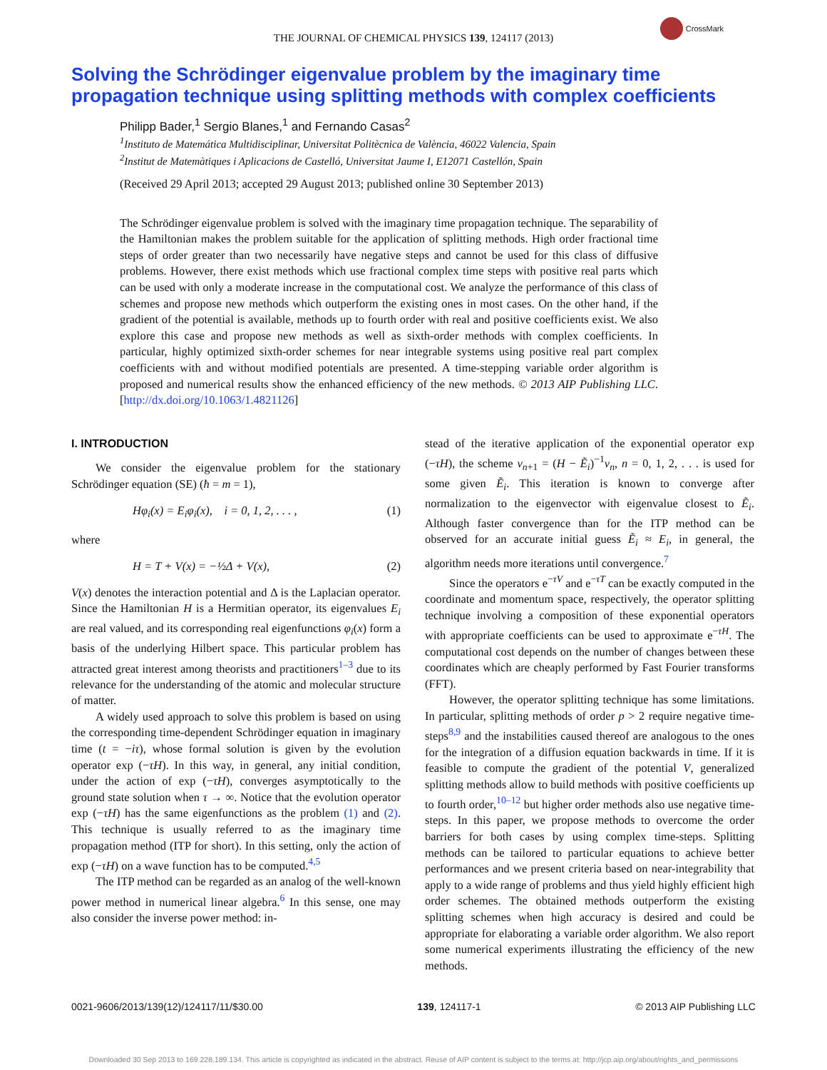THE JOURNAL OF CHEMICAL PHYSICS 139, 124117 (2013)
CrossMark
Solving the Schrödinger eigenvalue problem by the imaginary time propagation technique using splitting methods with complex coefficients
Philipp Bader,<sup>1</sup> Sergio Blanes,<sup>1</sup> and Fernando Casas<sup>2</sup>
<sup>1</sup> Instituto de Matemática Multidisciplinar, Universitat Politècnica de València, 46022 Valencia, Spain
<sup>2</sup> Institut de Matemàtiques i Aplicacions de Castelló, Universitat Jaume I, E12071 Castellón, Spain
(Received 29 April 2013; accepted 29 August 2013; published online 30 September 2013)
The Schrödinger eigenvalue problem is solved with the imaginary time propagation technique. The separability of the Hamiltonian makes the problem suitable for the application of splitting methods. High order fractional time steps of order greater than two necessarily have negative steps and cannot be used for this class of diffusive problems. However, there exist methods which use fractional complex time steps with positive real parts which can be used with only a moderate increase in the computational cost. We analyze the performance of this class of schemes and propose new methods which outperform the existing ones in most cases. On the other hand, if the gradient of the potential is available, methods up to fourth order with real and positive coefficients exist. We also explore this case and propose new methods as well as sixth-order methods with complex coefficients. In particular, highly optimized sixth-order schemes for near integrable systems using positive real part complex coefficients with and without modified potentials are presented. A time-stepping variable order algorithm is proposed and numerical results show the enhanced efficiency of the new methods. © 2013 AIP Publishing LLC. [http://dx.doi.org/10.1063/1.4821126]
I. INTRODUCTION
We consider the eigenvalue problem for the stationary Schrödinger equation (SE) (ħ = m = 1),
Hφ<sub>i</sub>(x) = E<sub>i</sub>φ<sub>i</sub>(x), i = 0, 1, 2, . . . , (1)
where
H = T + V(x) = −½Δ + V(x), (2)
V(x) denotes the interaction potential and Δ is the Laplacian operator. Since the Hamiltonian H is a Hermitian operator, its eigenvalues E<sub>i</sub> are real valued, and its corresponding real eigenfunctions φ<sub>i</sub>(x) form a basis of the underlying Hilbert space. This particular problem has attracted great interest among theorists and practitioners<sup>1–3</sup> due to its relevance for the understanding of the atomic and molecular structure of matter.
A widely used approach to solve this problem is based on using the corresponding time-dependent Schrödinger equation in imaginary time (t = −iτ), whose formal solution is given by the evolution operator exp (−τH). In this way, in general, any initial condition, under the action of exp (−τH), converges asymptotically to the ground state solution when τ → ∞. Notice that the evolution operator exp (−τH) has the same eigenfunctions as the problem (1) and (2). This technique is usually referred to as the imaginary time propagation method (ITP for short). In this setting, only the action of exp (−τH) on a wave function has to be computed.<sup>4,5</sup>
The ITP method can be regarded as an analog of the well-known power method in numerical linear algebra.<sup>6</sup> In this sense, one may also consider the inverse power method: in-
stead of the iterative application of the exponential operator exp (−τH), the scheme v<sub>n+1</sub> = (H − Ẽ<sub>i</sub>)<sup>−1</sup>v<sub>n</sub>, n = 0, 1, 2, . . . is used for some given Ẽ<sub>i</sub>. This iteration is known to converge after normalization to the eigenvector with eigenvalue closest to Ẽ<sub>i</sub>. Although faster convergence than for the ITP method can be observed for an accurate initial guess Ẽ<sub>i</sub> ≈ E<sub>i</sub>, in general, the algorithm needs more iterations until convergence.<sup>7</sup>
Since the operators e<sup>−τV</sup> and e<sup>−τT</sup> can be exactly computed in the coordinate and momentum space, respectively, the operator splitting technique involving a composition of these exponential operators with appropriate coefficients can be used to approximate e<sup>−τH</sup>. The computational cost depends on the number of changes between these coordinates which are cheaply performed by Fast Fourier transforms (FFT).
However, the operator splitting technique has some limitations. In particular, splitting methods of order p > 2 require negative time-steps<sup>8,9</sup> and the instabilities caused thereof are analogous to the ones for the integration of a diffusion equation backwards in time. If it is feasible to compute the gradient of the potential V, generalized splitting methods allow to build methods with positive coefficients up to fourth order,<sup>10–12</sup> but higher order methods also use negative time-steps. In this paper, we propose methods to overcome the order barriers for both cases by using complex time-steps. Splitting methods can be tailored to particular equations to achieve better performances and we present criteria based on near-integrability that apply to a wide range of problems and thus yield highly efficient high order schemes. The obtained methods outperform the existing splitting schemes when high accuracy is desired and could be appropriate for elaborating a variable order algorithm. We also report some numerical experiments illustrating the efficiency of the new methods.
0021-9606/2013/139(12)/124117/11/$30.00 139, 124117-1 © 2013 AIP Publishing LLC
Downloaded 30 Sep 2013 to 169.228.189.134. This article is copyrighted as indicated in the abstract. Reuse of AIP content is subject to the terms at: http://jcp.aip.org/about/rights_and_permissions